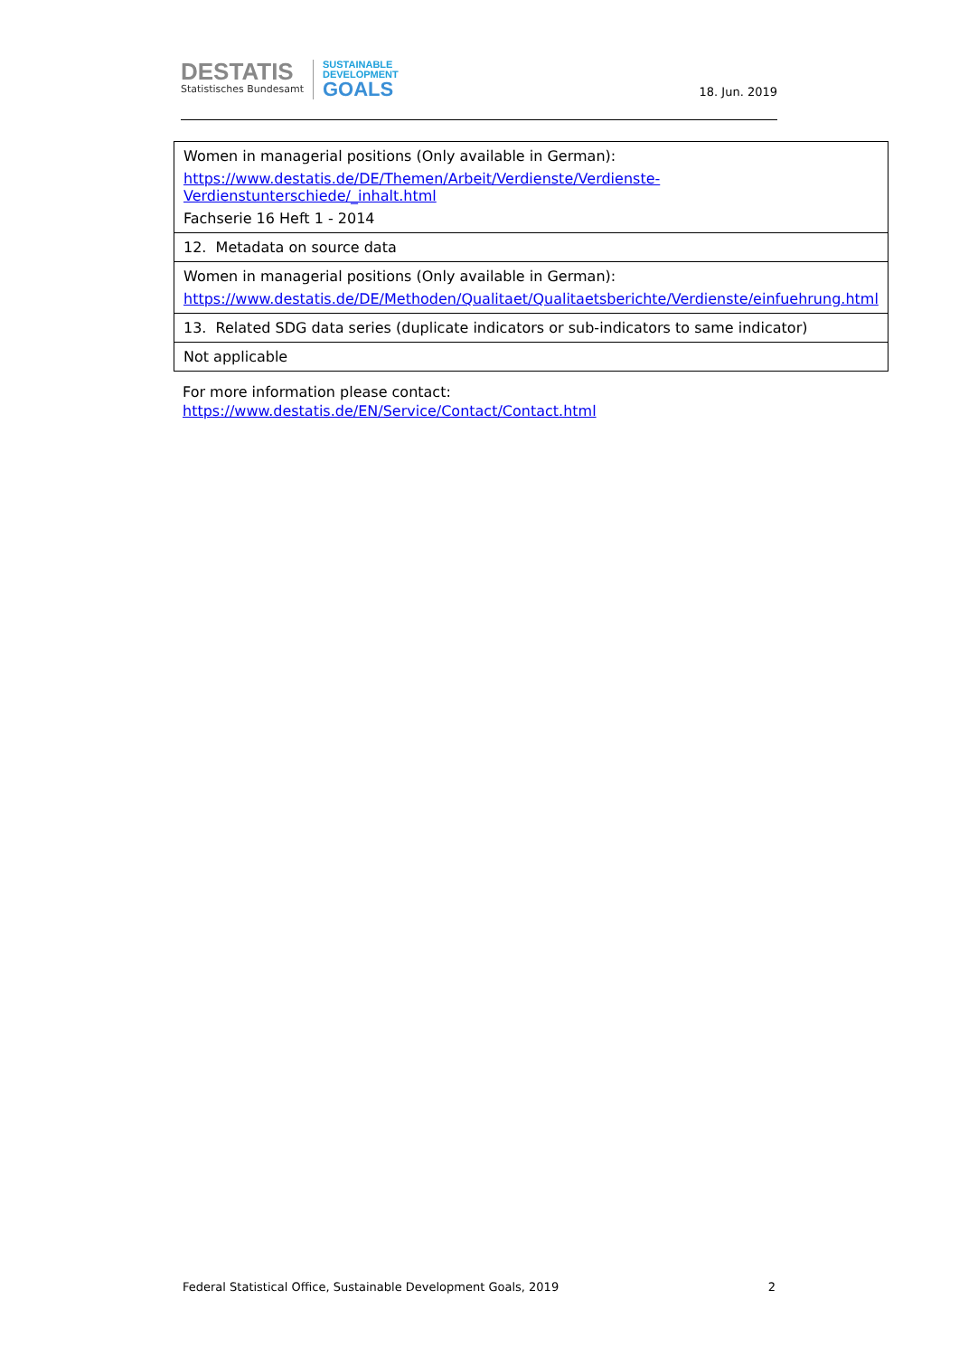DESTATIS
Statistisches Bundesamt
SUSTAINABLE
DEVELOPMENT
GOALS
18. Jun. 2019
| Women in managerial positions (Only available in German): https://www.destatis.de/DE/Themen/Arbeit/Verdienste/Verdienste-Verdienstunterschiede/_inhalt.html Fachserie 16 Heft 1 - 2014 |
| 12. Metadata on source data |
| Women in managerial positions (Only available in German): https://www.destatis.de/DE/Methoden/Qualitaet/Qualitaetsberichte/Verdienste/einfuehrung.html |
| 13. Related SDG data series (duplicate indicators or sub-indicators to same indicator) |
| Not applicable |
For more information please contact:
https://www.destatis.de/EN/Service/Contact/Contact.html
Federal Statistical Office, Sustainable Development Goals, 2019 2